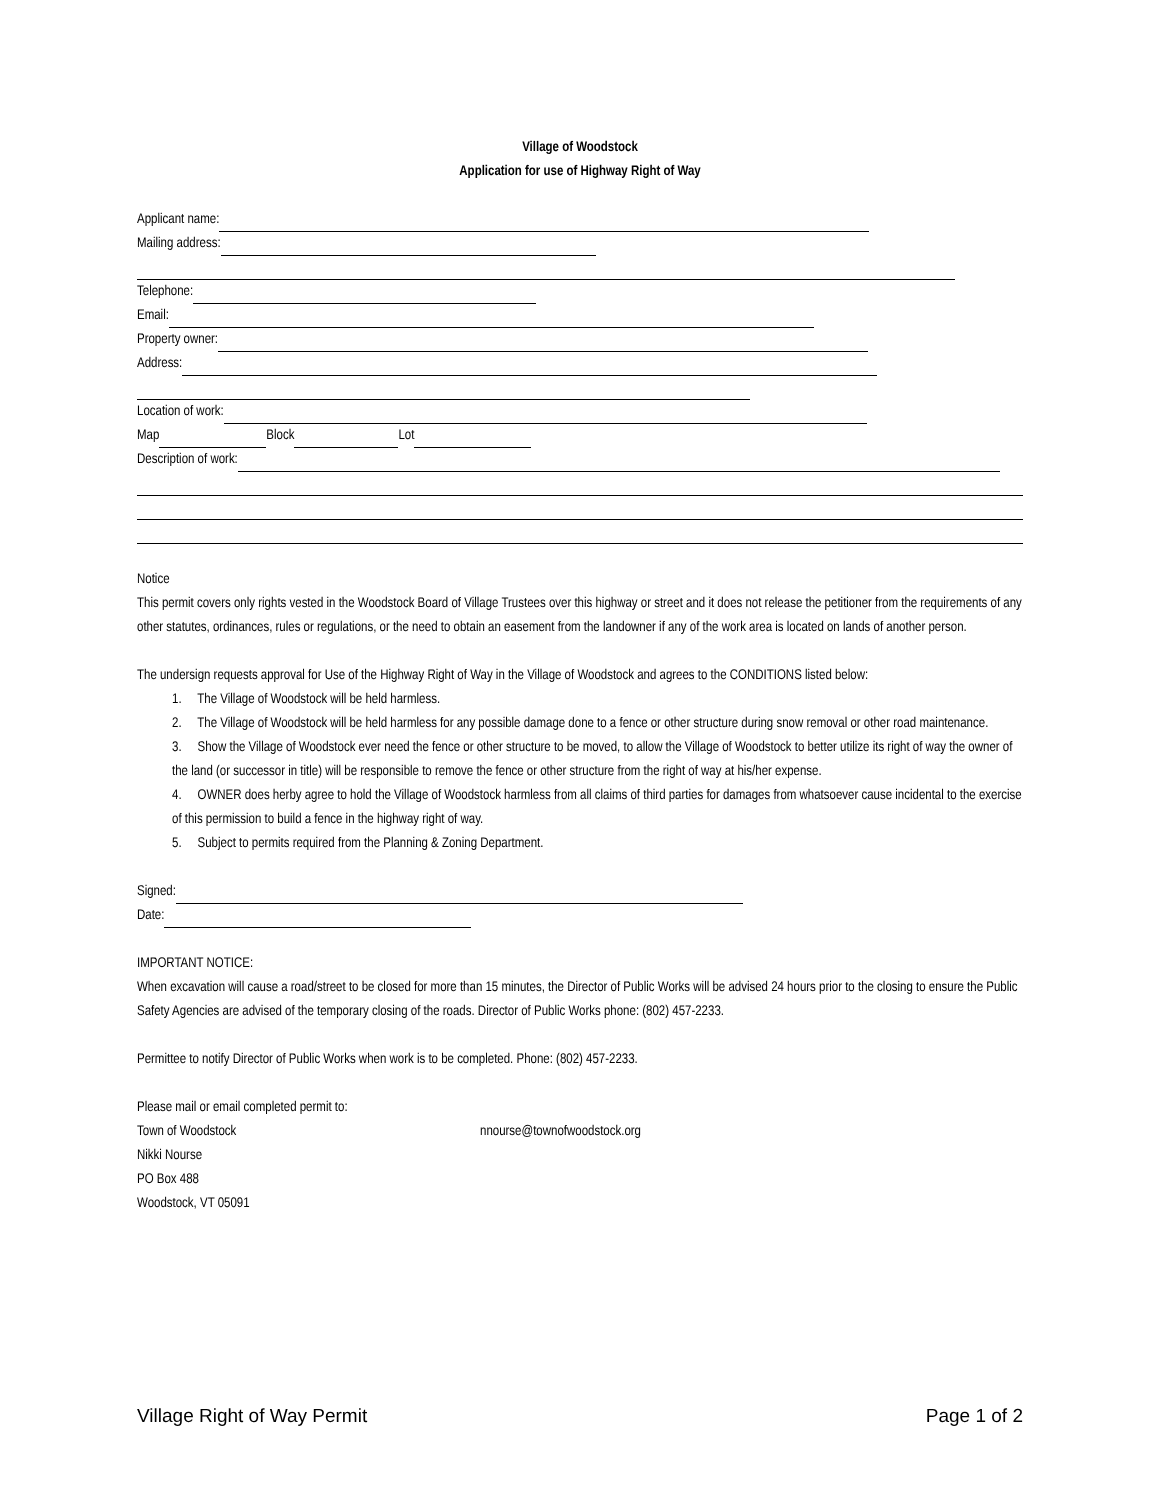Village of Woodstock
Application for use of Highway Right of Way
Applicant name:
Mailing address:
Telephone:
Email:
Property owner:
Address:
Location of work:
Map Block Lot
Description of work:
Notice
This permit covers only rights vested in the Woodstock Board of Village Trustees over this highway or street and it does not release the petitioner from the requirements of any other statutes, ordinances, rules or regulations, or the need to obtain an easement from the landowner if any of the work area is located on lands of another person.
The undersign requests approval for Use of the Highway Right of Way in the Village of Woodstock and agrees to the CONDITIONS listed below:
1. The Village of Woodstock will be held harmless.
2. The Village of Woodstock will be held harmless for any possible damage done to a fence or other structure during snow removal or other road maintenance.
3. Show the Village of Woodstock ever need the fence or other structure to be moved, to allow the Village of Woodstock to better utilize its right of way the owner of the land (or successor in title) will be responsible to remove the fence or other structure from the right of way at his/her expense.
4. OWNER does herby agree to hold the Village of Woodstock harmless from all claims of third parties for damages from whatsoever cause incidental to the exercise of this permission to build a fence in the highway right of way.
5. Subject to permits required from the Planning & Zoning Department.
Signed:
Date:
IMPORTANT NOTICE:
When excavation will cause a road/street to be closed for more than 15 minutes, the Director of Public Works will be advised 24 hours prior to the closing to ensure the Public Safety Agencies are advised of the temporary closing of the roads. Director of Public Works phone: (802) 457-2233.
Permittee to notify Director of Public Works when work is to be completed. Phone: (802) 457-2233.
Please mail or email completed permit to:
Town of Woodstock nnourse@townofwoodstock.org
Nikki Nourse
PO Box 488
Woodstock, VT 05091
Village Right of Way Permit Page 1 of 2